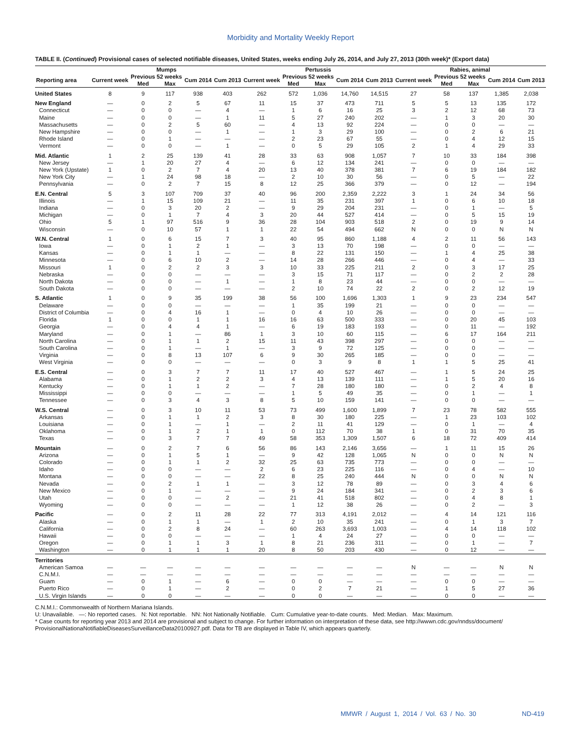Morbidity and Mortality Weekly Report
TABLE II. (Continued) Provisional cases of selected notifiable diseases, United States, weeks ending July 26, 2014, and July 27, 2013 (30th week)* (Export data)
| | Mumps | | | | | Pertussis | | | | | Rabies, animal | | | | |
| --- | --- | --- | --- | --- | --- | --- | --- | --- | --- | --- | --- | --- | --- | --- | --- |
| Reporting area | Current week | Previous 52 weeks | | Cum 2014 | Cum 2013 | Current week | Previous 52 weeks | | Cum 2014 | Cum 2013 | Current week | Previous 52 weeks | | Cum 2014 | Cum 2013 |
| | | Med | Max | | | | Med | Max | | | | Med | Max | | |
| United States | 8 | 9 | 117 | 938 | 403 | 262 | 572 | 1,036 | 14,760 | 14,515 | 27 | 58 | 137 | 1,385 | 2,038 |
| New England | — | 0 | 2 | 5 | 67 | 11 | 15 | 37 | 473 | 711 | 5 | 5 | 13 | 135 | 172 |
| Connecticut | — | 0 | 0 | — | 4 | — | 1 | 6 | 16 | 25 | 3 | 2 | 12 | 68 | 73 |
| Maine | — | 0 | 0 | — | 1 | 11 | 5 | 27 | 240 | 202 | — | 1 | 3 | 20 | 30 |
| Massachusetts | — | 0 | 2 | 5 | 60 | — | 4 | 13 | 92 | 224 | — | 0 | 0 | — | — |
| New Hampshire | — | 0 | 0 | — | 1 | — | 1 | 3 | 29 | 100 | — | 0 | 2 | 6 | 21 |
| Rhode Island | — | 0 | 1 | — | — | — | 2 | 23 | 67 | 55 | — | 0 | 4 | 12 | 15 |
| Vermont | — | 0 | 0 | — | 1 | — | 0 | 5 | 29 | 105 | 2 | 1 | 4 | 29 | 33 |
| Mid. Atlantic | 1 | 2 | 25 | 139 | 41 | 28 | 33 | 63 | 908 | 1,057 | 7 | 10 | 33 | 184 | 398 |
| New Jersey | — | 1 | 20 | 27 | 4 | — | 6 | 12 | 134 | 241 | — | 0 | 0 | — | — |
| New York (Upstate) | 1 | 0 | 2 | 7 | 4 | 20 | 13 | 40 | 378 | 381 | 7 | 6 | 19 | 184 | 182 |
| New York City | — | 1 | 24 | 98 | 18 | — | 2 | 10 | 30 | 56 | — | 0 | 5 | — | 22 |
| Pennsylvania | — | 0 | 2 | 7 | 15 | 8 | 12 | 25 | 366 | 379 | — | 0 | 12 | — | 194 |
| E.N. Central | 5 | 3 | 107 | 709 | 37 | 40 | 96 | 200 | 2,359 | 2,222 | 3 | 1 | 24 | 34 | 56 |
| Illinois | — | 1 | 15 | 109 | 21 | — | 11 | 35 | 231 | 397 | 1 | 0 | 6 | 10 | 18 |
| Indiana | — | 0 | 3 | 20 | 2 | — | 9 | 29 | 204 | 231 | — | 0 | 1 | — | 5 |
| Michigan | — | 0 | 1 | 7 | 4 | 3 | 20 | 44 | 527 | 414 | — | 0 | 5 | 15 | 19 |
| Ohio | 5 | 1 | 97 | 516 | 9 | 36 | 28 | 104 | 903 | 518 | 2 | 0 | 19 | 9 | 14 |
| Wisconsin | — | 0 | 10 | 57 | 1 | 1 | 22 | 54 | 494 | 662 | N | 0 | 0 | N | N |
| W.N. Central | 1 | 0 | 6 | 15 | 7 | 3 | 40 | 95 | 860 | 1,188 | 4 | 2 | 11 | 56 | 143 |
| Iowa | — | 0 | 1 | 2 | 1 | — | 3 | 13 | 70 | 198 | — | 0 | 0 | — | — |
| Kansas | — | 0 | 1 | 1 | — | — | 8 | 22 | 131 | 150 | — | 1 | 4 | 25 | 38 |
| Minnesota | — | 0 | 6 | 10 | 2 | — | 14 | 28 | 266 | 446 | — | 0 | 4 | — | 33 |
| Missouri | 1 | 0 | 2 | 2 | 3 | 3 | 10 | 33 | 225 | 211 | 2 | 0 | 3 | 17 | 25 |
| Nebraska | — | 0 | 0 | — | — | — | 3 | 15 | 71 | 117 | — | 0 | 2 | 2 | 28 |
| North Dakota | — | 0 | 0 | — | 1 | — | 1 | 8 | 23 | 44 | — | 0 | 0 | — | — |
| South Dakota | — | 0 | 0 | — | — | — | 2 | 10 | 74 | 22 | 2 | 0 | 2 | 12 | 19 |
| S. Atlantic | 1 | 0 | 9 | 35 | 199 | 38 | 56 | 100 | 1,696 | 1,303 | 1 | 9 | 23 | 234 | 547 |
| Delaware | — | 0 | 0 | — | — | — | 1 | 35 | 199 | 21 | — | 0 | 0 | — | — |
| District of Columbia | — | 0 | 4 | 16 | 1 | — | 0 | 4 | 10 | 26 | — | 0 | 0 | — | — |
| Florida | 1 | 0 | 0 | 1 | 1 | 16 | 16 | 63 | 500 | 333 | — | 0 | 20 | 45 | 103 |
| Georgia | — | 0 | 4 | 4 | 1 | — | 6 | 19 | 183 | 193 | — | 0 | 11 | — | 192 |
| Maryland | — | 0 | 1 | — | 86 | 1 | 3 | 10 | 60 | 115 | — | 6 | 17 | 164 | 211 |
| North Carolina | — | 0 | 1 | 1 | 2 | 15 | 11 | 43 | 398 | 297 | — | 0 | 0 | — | — |
| South Carolina | — | 0 | 1 | — | 1 | — | 3 | 9 | 72 | 125 | — | 0 | 0 | — | — |
| Virginia | — | 0 | 8 | 13 | 107 | 6 | 9 | 30 | 265 | 185 | — | 0 | 0 | — | — |
| West Virginia | — | 0 | 0 | — | — | — | 0 | 3 | 9 | 8 | 1 | 1 | 5 | 25 | 41 |
| E.S. Central | — | 0 | 3 | 7 | 7 | 11 | 17 | 40 | 527 | 467 | — | 1 | 5 | 24 | 25 |
| Alabama | — | 0 | 1 | 2 | 2 | 3 | 4 | 13 | 139 | 111 | — | 1 | 5 | 20 | 16 |
| Kentucky | — | 0 | 1 | 1 | 2 | — | 7 | 28 | 180 | 180 | — | 0 | 2 | 4 | 8 |
| Mississippi | — | 0 | 0 | — | — | — | 1 | 5 | 49 | 35 | — | 0 | 1 | — | 1 |
| Tennessee | — | 0 | 3 | 4 | 3 | 8 | 5 | 10 | 159 | 141 | — | 0 | 0 | — | — |
| W.S. Central | — | 0 | 3 | 10 | 11 | 53 | 73 | 499 | 1,600 | 1,899 | 7 | 23 | 78 | 582 | 555 |
| Arkansas | — | 0 | 1 | 1 | 2 | 3 | 8 | 30 | 180 | 225 | — | 1 | 23 | 103 | 102 |
| Louisiana | — | 0 | 1 | — | 1 | — | 2 | 11 | 41 | 129 | — | 0 | 1 | — | 4 |
| Oklahoma | — | 0 | 1 | 2 | 1 | 1 | 0 | 112 | 70 | 38 | 1 | 0 | 31 | 70 | 35 |
| Texas | — | 0 | 3 | 7 | 7 | 49 | 58 | 353 | 1,309 | 1,507 | 6 | 18 | 72 | 409 | 414 |
| Mountain | — | 0 | 2 | 7 | 6 | 56 | 86 | 143 | 2,146 | 3,656 | — | 1 | 11 | 15 | 26 |
| Arizona | — | 0 | 1 | 5 | 1 | — | 9 | 42 | 128 | 1,065 | N | 0 | 0 | N | N |
| Colorado | — | 0 | 1 | 1 | 2 | 32 | 25 | 63 | 735 | 773 | — | 0 | 0 | — | — |
| Idaho | — | 0 | 0 | — | — | 2 | 6 | 23 | 225 | 116 | — | 0 | 4 | — | 10 |
| Montana | — | 0 | 0 | — | — | 22 | 8 | 25 | 240 | 444 | N | 0 | 0 | N | N |
| Nevada | — | 0 | 2 | 1 | 1 | — | 3 | 12 | 78 | 89 | — | 0 | 3 | 4 | 6 |
| New Mexico | — | 0 | 1 | — | — | — | 9 | 24 | 184 | 341 | — | 0 | 2 | 3 | 6 |
| Utah | — | 0 | 0 | — | 2 | — | 21 | 41 | 518 | 802 | — | 0 | 4 | 8 | 1 |
| Wyoming | — | 0 | 0 | — | — | — | 1 | 12 | 38 | 26 | — | 0 | 2 | — | 3 |
| Pacific | — | 0 | 2 | 11 | 28 | 22 | 77 | 313 | 4,191 | 2,012 | — | 4 | 14 | 121 | 116 |
| Alaska | — | 0 | 1 | 1 | — | 1 | 2 | 10 | 35 | 241 | — | 0 | 1 | 3 | 7 |
| California | — | 0 | 2 | 8 | 24 | — | 60 | 263 | 3,693 | 1,003 | — | 4 | 14 | 118 | 102 |
| Hawaii | — | 0 | 0 | — | — | — | 1 | 4 | 24 | 27 | — | 0 | 0 | — | — |
| Oregon | — | 0 | 1 | 1 | 3 | 1 | 8 | 21 | 236 | 311 | — | 0 | 1 | — | 7 |
| Washington | — | 0 | 1 | 1 | 1 | 20 | 8 | 50 | 203 | 430 | — | 0 | 12 | — | — |
| Territories | | | | | | | | | | | | | | | |
| American Samoa | — | — | — | — | — | — | — | — | — | — | N | — | — | N | N |
| C.N.M.I. | — | — | — | — | — | — | — | — | — | — | — | — | — | — | — |
| Guam | — | 0 | 1 | — | 6 | — | 0 | 0 | — | — | — | 0 | 0 | — | — |
| Puerto Rico | — | 0 | 1 | — | 2 | — | 0 | 2 | 7 | 21 | — | 1 | 5 | 27 | 36 |
| U.S. Virgin Islands | — | 0 | 0 | — | — | — | 0 | 0 | — | — | — | 0 | 0 | — | — |
C.N.M.I.: Commonwealth of Northern Mariana Islands.
U: Unavailable. —: No reported cases. N: Not reportable. NN: Not Nationally Notifiable. Cum: Cumulative year-to-date counts. Med: Median. Max: Maximum.
* Case counts for reporting year 2013 and 2014 are provisional and subject to change. For further information on interpretation of these data, see http://wwwn.cdc.gov/nndss/document/ ProvisionalNationaNotifiableDiseasesSurveillanceData20100927.pdf. Data for TB are displayed in Table IV, which appears quarterly.
MMWR / August 1, 2014 / Vol. 63 / No. 30
ND-419